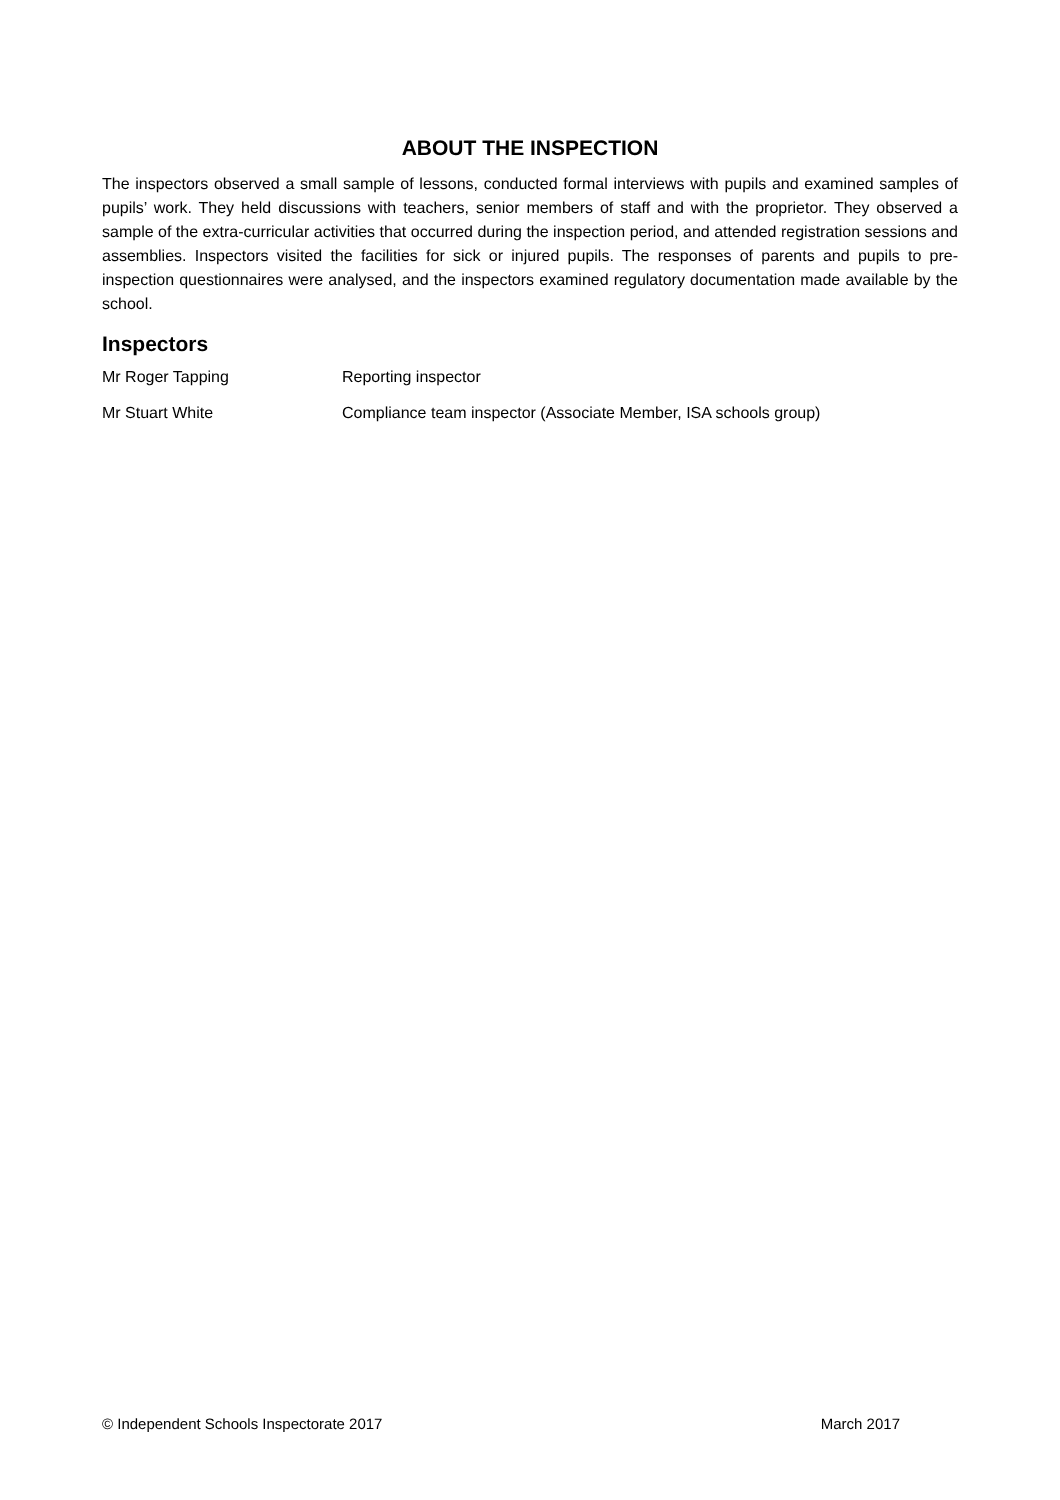ABOUT THE INSPECTION
The inspectors observed a small sample of lessons, conducted formal interviews with pupils and examined samples of pupils’ work. They held discussions with teachers, senior members of staff and with the proprietor. They observed a sample of the extra-curricular activities that occurred during the inspection period, and attended registration sessions and assemblies. Inspectors visited the facilities for sick or injured pupils. The responses of parents and pupils to pre-inspection questionnaires were analysed, and the inspectors examined regulatory documentation made available by the school.
Inspectors
Mr Roger Tapping Reporting inspector
Mr Stuart White Compliance team inspector (Associate Member, ISA schools group)
© Independent Schools Inspectorate 2017 March 2017